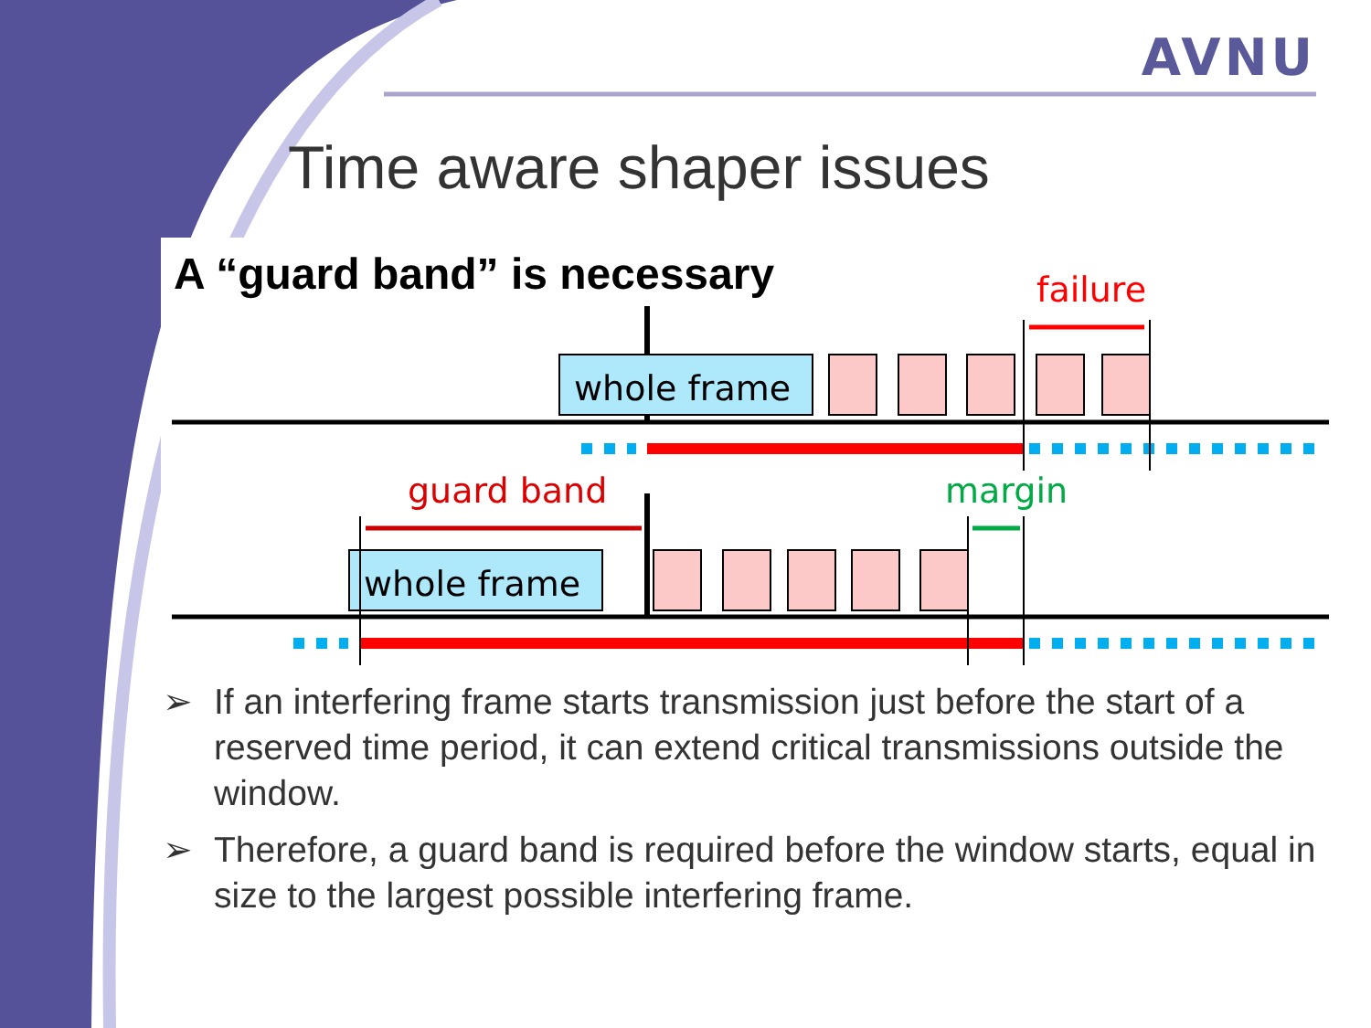AVNU
Time aware shaper issues
whole frame
whole frame
failure
guard band
margin
A “guard band” is necessary
➢ If an interfering frame starts transmission just before the start of a reserved time period, it can extend critical transmissions outside the window.
➢ Therefore, a guard band is required before the window starts, equal in size to the largest possible interfering frame.